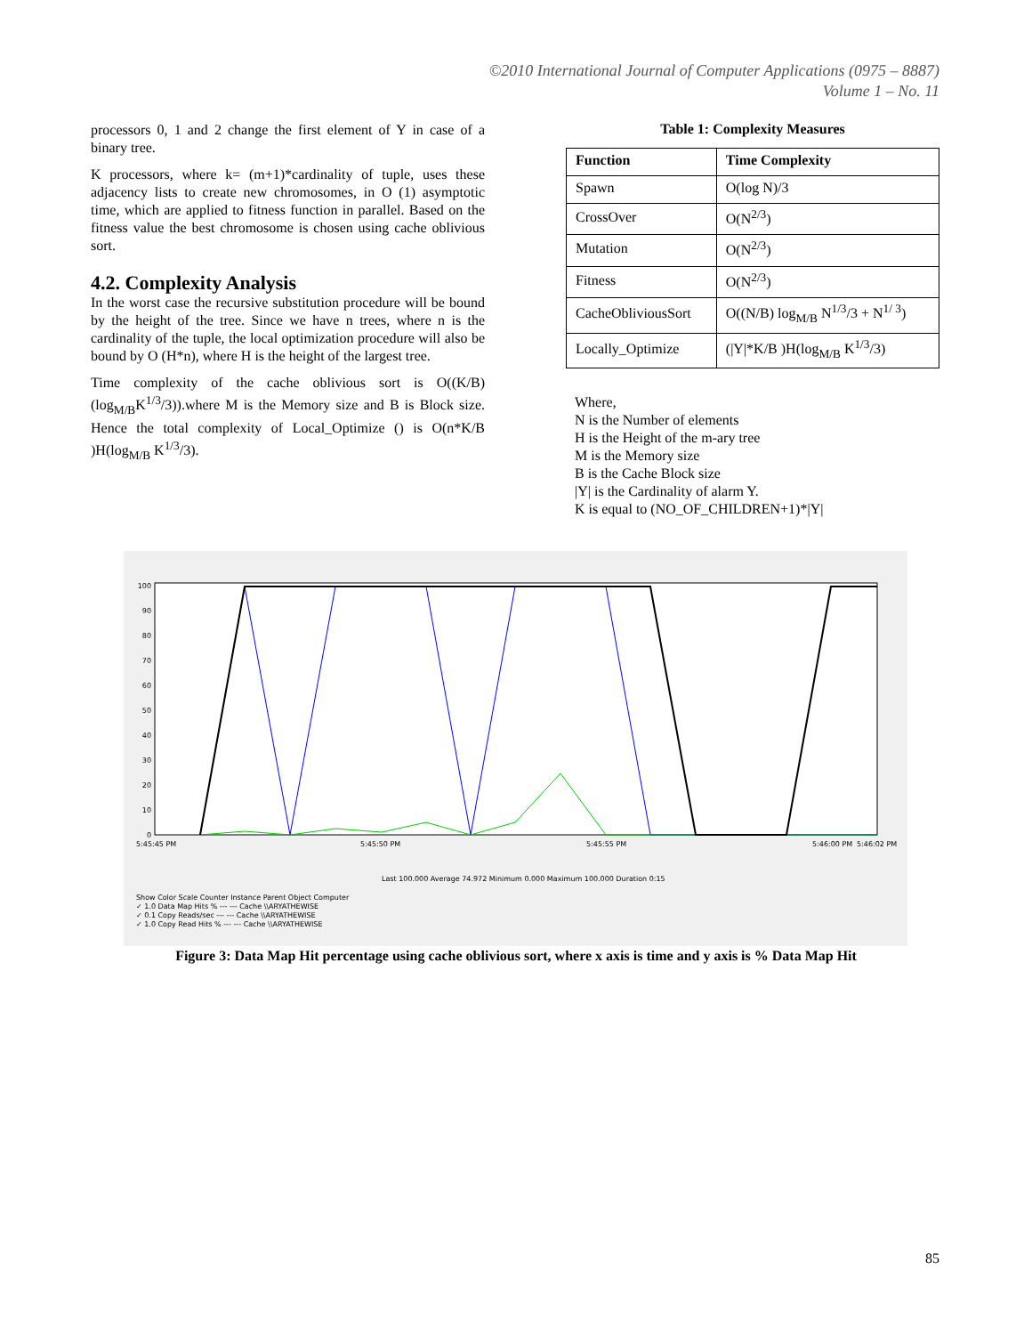©2010 International Journal of Computer Applications (0975 – 8887)
Volume 1 – No. 11
processors 0, 1 and 2 change the first element of Y in case of a binary tree.
K processors, where k= (m+1)*cardinality of tuple, uses these adjacency lists to create new chromosomes, in O (1) asymptotic time, which are applied to fitness function in parallel. Based on the fitness value the best chromosome is chosen using cache oblivious sort.
4.2. Complexity Analysis
In the worst case the recursive substitution procedure will be bound by the height of the tree. Since we have n trees, where n is the cardinality of the tuple, the local optimization procedure will also be bound by O (H*n), where H is the height of the largest tree.
Time complexity of the cache oblivious sort is O((K/B)(log<sub>M/B</sub>K<sup>1/3</sup>/3)).where M is the Memory size and B is Block size. Hence the total complexity of Local_Optimize () is O(n*K/B )H(log<sub>M/B</sub> K<sup>1/3</sup>/3).
Table 1: Complexity Measures
| Function | Time Complexity |
| --- | --- |
| Spawn | O(log N)/3 |
| CrossOver | O(N<sup>2/3</sup>) |
| Mutation | O(N<sup>2/3</sup>) |
| Fitness | O(N<sup>2/3</sup>) |
| CacheObliviousSort | O((N/B) log<sub>M/B</sub> N<sup>1/3</sup>/3 + N<sup>1/ 3</sup>) |
| Locally_Optimize | (/Y/*K/B )H(log<sub>M/B</sub> K<sup>1/3</sup>/3) |
Where,
N is the Number of elements
H is the Height of the m-ary tree
M is the Memory size
B is the Cache Block size
|Y| is the Cardinality of alarm Y.
K is equal to (NO_OF_CHILDREN+1)*|Y|
100
90
80
70
60
50
40
30
20
10
0
5:45:45 PM
5:45:50 PM
5:45:55 PM
5:46:00 PM
5:46:02 PM
Last 100.000 Average 74.972 Minimum 0.000 Maximum 100.000 Duration 0:15
Show Color Scale Counter Instance Parent Object Computer
✓ 1.0 Data Map Hits % --- --- Cache \\ARYATHEWISE
✓ 0.1 Copy Reads/sec --- --- Cache \\ARYATHEWISE
✓ 1.0 Copy Read Hits % --- --- Cache \\ARYATHEWISE
Figure 3: Data Map Hit percentage using cache oblivious sort, where x axis is time and y axis is % Data Map Hit
85